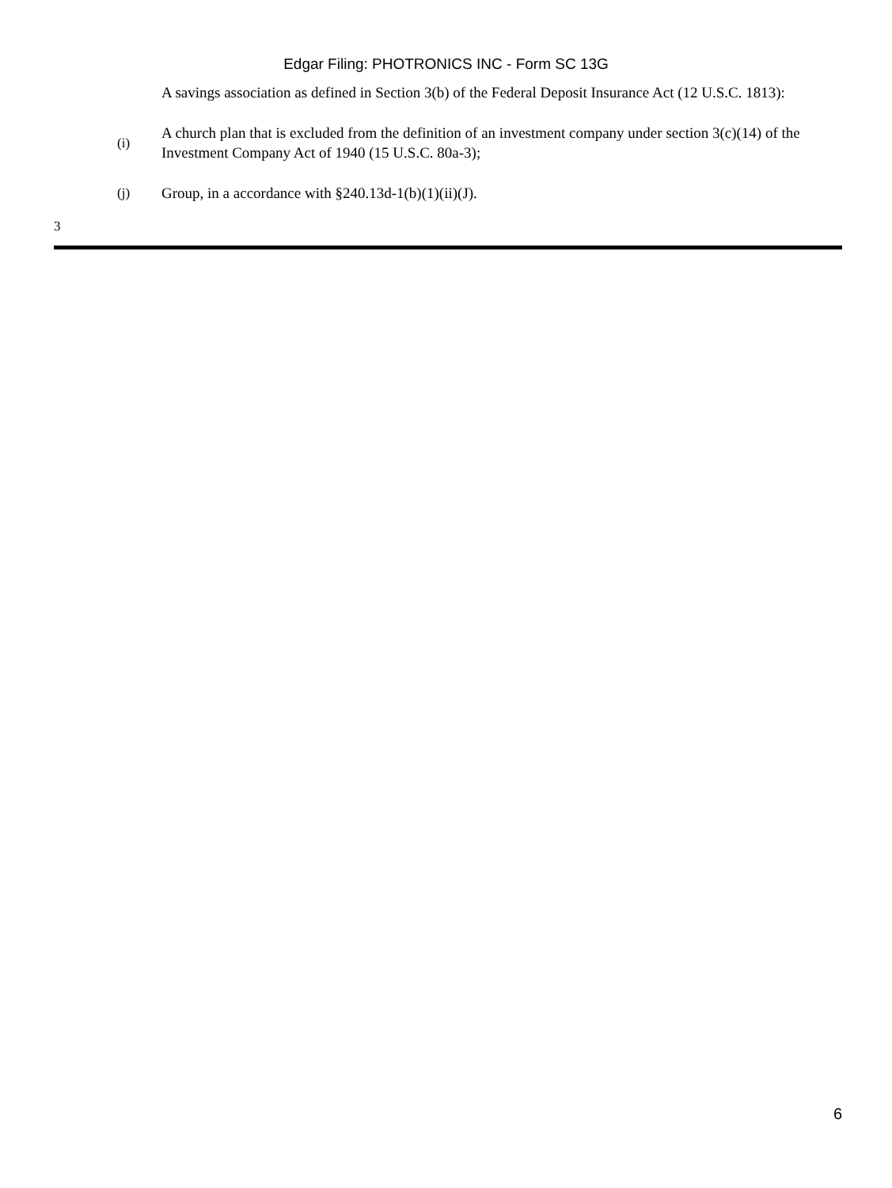Edgar Filing: PHOTRONICS INC - Form SC 13G
A savings association as defined in Section 3(b) of the Federal Deposit Insurance Act (12 U.S.C. 1813):
(i) A church plan that is excluded from the definition of an investment company under section 3(c)(14) of the Investment Company Act of 1940 (15 U.S.C. 80a-3);
(j) Group, in a accordance with §240.13d-1(b)(1)(ii)(J).
3
6